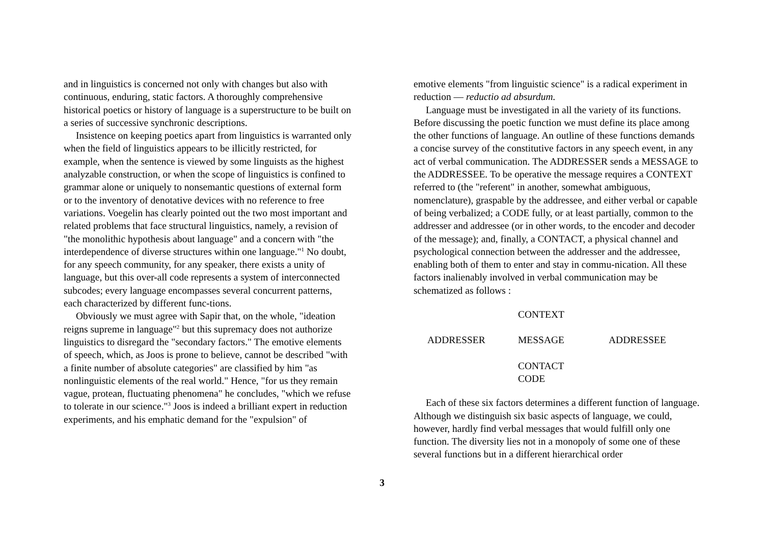and in linguistics is concerned not only with changes but also with continuous, enduring, static factors. A thoroughly comprehensive historical poetics or history of language is a superstructure to be built on a series of successive synchronic descriptions.
Insistence on keeping poetics apart from linguistics is warranted only when the field of linguistics appears to be illicitly restricted, for example, when the sentence is viewed by some linguists as the highest analyzable construction, or when the scope of linguistics is confined to grammar alone or uniquely to nonsemantic questions of external form or to the inventory of denotative devices with no reference to free variations. Voegelin has clearly pointed out the two most important and related problems that face structural linguistics, namely, a revision of "the monolithic hypothesis about language" and a concern with "the interdependence of diverse structures within one language."<sup>1</sup> No doubt, for any speech community, for any speaker, there exists a unity of language, but this over-all code represents a system of interconnected subcodes; every language encompasses several concurrent patterns, each characterized by different func-tions.
Obviously we must agree with Sapir that, on the whole, "ideation reigns supreme in language"<sup>2</sup> but this supremacy does not authorize linguistics to disregard the "secondary factors." The emotive elements of speech, which, as Joos is prone to believe, cannot be described "with a finite number of absolute categories" are classified by him "as nonlinguistic elements of the real world." Hence, "for us they remain vague, protean, fluctuating phenomena" he concludes, "which we refuse to tolerate in our science."<sup>3</sup> Joos is indeed a brilliant expert in reduction experiments, and his emphatic demand for the "expulsion" of
emotive elements "from linguistic science" is a radical experiment in reduction — reductio ad absurdum.
Language must be investigated in all the variety of its functions. Before discussing the poetic function we must define its place among the other functions of language. An outline of these functions demands a concise survey of the constitutive factors in any speech event, in any act of verbal communication. The ADDRESSER sends a MESSAGE to the ADDRESSEE. To be operative the message requires a CONTEXT referred to (the "referent" in another, somewhat ambiguous, nomenclature), graspable by the addressee, and either verbal or capable of being verbalized; a CODE fully, or at least partially, common to the addresser and addressee (or in other words, to the encoder and decoder of the message); and, finally, a CONTACT, a physical channel and psychological connection between the addresser and the addressee, enabling both of them to enter and stay in commu-nication. All these factors inalienably involved in verbal communication may be schematized as follows :
CONTEXT
ADDRESSER MESSAGE ADDRESSEE
CONTACT
CODE
Each of these six factors determines a different function of language. Although we distinguish six basic aspects of language, we could, however, hardly find verbal messages that would fulfill only one function. The diversity lies not in a monopoly of some one of these several functions but in a different hierarchical order
3